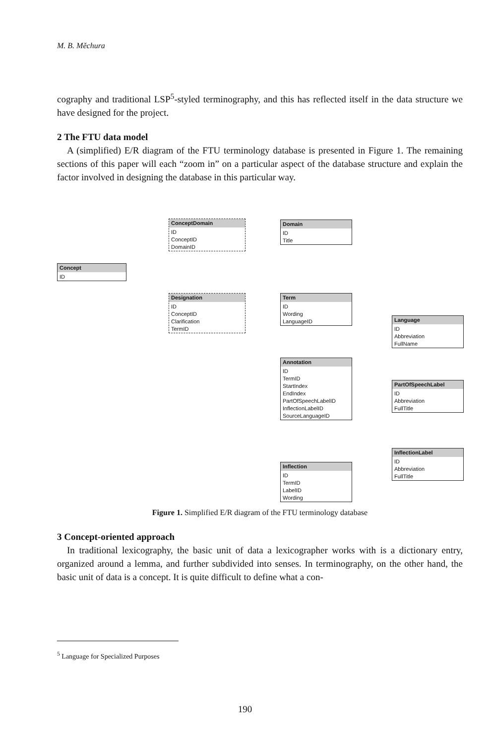M. B. Měchura
cography and traditional LSP<sup>5</sup>-styled terminography, and this has reflected itself in the data structure we have designed for the project.
2 The FTU data model
A (simplified) E/R diagram of the FTU terminology database is presented in Figure 1. The remaining sections of this paper will each “zoom in” on a particular aspect of the database structure and explain the factor involved in designing the database in this particular way.
Concept
ID
ConceptDomain
ID
ConceptID
DomainID
Domain
ID
Title
Designation
ID
ConceptID
Clarification
TermID
Term
ID
Wording
LanguageID
Language
ID
Abbreviation
FullName
Annotation
ID
TermID
StartIndex
EndIndex
PartOfSpeechLabelID
InflectionLabelID
SourceLanguageID
PartOfSpeechLabel
ID
Abbreviation
FullTitle
InflectionLabel
ID
Abbreviation
FullTitle
Inflection
ID
TermID
LabelID
Wording
Figure 1. Simplified E/R diagram of the FTU terminology database
3 Concept-oriented approach
In traditional lexicography, the basic unit of data a lexicographer works with is a dictionary entry, organized around a lemma, and further subdivided into senses. In terminography, on the other hand, the basic unit of data is a concept. It is quite difficult to define what a con-
<sup>5</sup> Language for Specialized Purposes
190